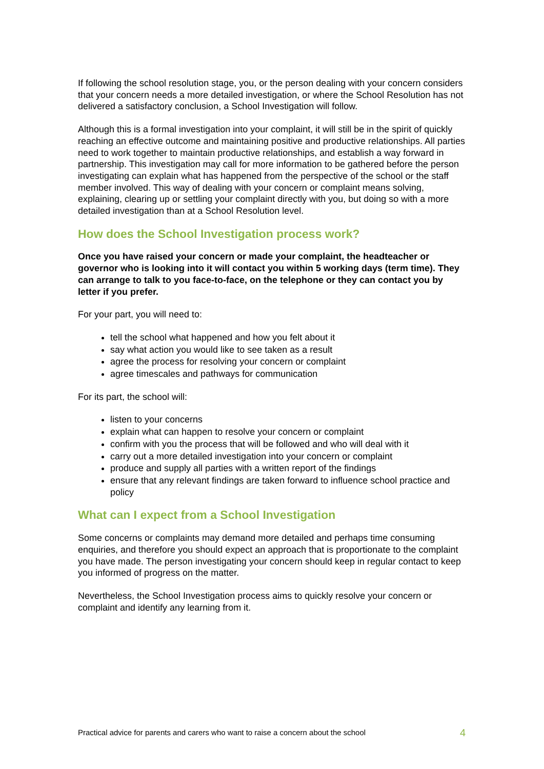If following the school resolution stage, you, or the person dealing with your concern considers that your concern needs a more detailed investigation, or where the School Resolution has not delivered a satisfactory conclusion, a School Investigation will follow.
Although this is a formal investigation into your complaint, it will still be in the spirit of quickly reaching an effective outcome and maintaining positive and productive relationships. All parties need to work together to maintain productive relationships, and establish a way forward in partnership. This investigation may call for more information to be gathered before the person investigating can explain what has happened from the perspective of the school or the staff member involved. This way of dealing with your concern or complaint means solving, explaining, clearing up or settling your complaint directly with you, but doing so with a more detailed investigation than at a School Resolution level.
How does the School Investigation process work?
Once you have raised your concern or made your complaint, the headteacher or governor who is looking into it will contact you within 5 working days (term time). They can arrange to talk to you face-to-face, on the telephone or they can contact you by letter if you prefer.
For your part, you will need to:
tell the school what happened and how you felt about it
say what action you would like to see taken as a result
agree the process for resolving your concern or complaint
agree timescales and pathways for communication
For its part, the school will:
listen to your concerns
explain what can happen to resolve your concern or complaint
confirm with you the process that will be followed and who will deal with it
carry out a more detailed investigation into your concern or complaint
produce and supply all parties with a written report of the findings
ensure that any relevant findings are taken forward to influence school practice and policy
What can I expect from a School Investigation
Some concerns or complaints may demand more detailed and perhaps time consuming enquiries, and therefore you should expect an approach that is proportionate to the complaint you have made. The person investigating your concern should keep in regular contact to keep you informed of progress on the matter.
Nevertheless, the School Investigation process aims to quickly resolve your concern or complaint and identify any learning from it.
Practical advice for parents and carers who want to raise a concern about the school 4